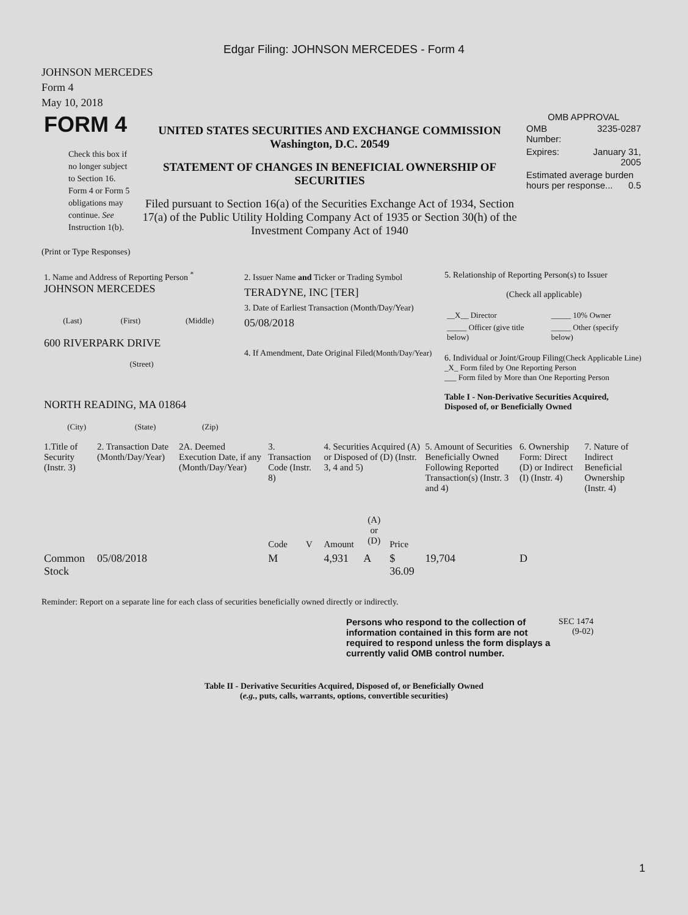Edgar Filing: JOHNSON MERCEDES - Form 4
JOHNSON MERCEDES
Form 4
May 10, 2018
| FORM 4 Check this box if no longer subject to Section 16. Form 4 or Form 5 obligations may continue. See Instruction 1(b). | UNITED STATES SECURITIES AND EXCHANGE COMMISSION Washington, D.C. 20549 STATEMENT OF CHANGES IN BENEFICIAL OWNERSHIP OF SECURITIES Filed pursuant to Section 16(a) of the Securities Exchange Act of 1934, Section 17(a) of the Public Utility Holding Company Act of 1935 or Section 30(h) of the Investment Company Act of 1940 | OMB APPROVAL / OMB Number: / 3235-0287 / / Expires: / January 31, 2005 / / Estimated average burden hours per response... 0.5 / / |
(Print or Type Responses)
| 1. Name and Address of Reporting Person <sup>*</sup> JOHNSON MERCEDES / (Last) / (First) / (Middle) / 600 RIVERPARK DRIVE (Street) NORTH READING, MA 01864 / (City) / (State) / (Zip) / | 2. Issuer Name and Ticker or Trading Symbol TERADYNE, INC [TER] 3. Date of Earliest Transaction (Month/Day/Year) 05/08/2018 4. If Amendment, Date Original Filed (Month/Day/Year) | 5. Relationship of Reporting Person(s) to Issuer (Check all applicable) / __X__ Director / _____ 10% Owner / / _____ Officer (give title below) / _____ Other (specify below) / 6. Individual or Joint/Group Filing (Check Applicable Line) _X_ Form filed by One Reporting Person ___ Form filed by More than One Reporting Person Table I - Non-Derivative Securities Acquired, Disposed of, or Beneficially Owned |
| 1.Title of Security (Instr. 3) | 2. Transaction Date (Month/Day/Year) | 2A. Deemed Execution Date, if any (Month/Day/Year) | 3. Transaction Code (Instr. 8) | | 4. Securities Acquired (A) or Disposed of (D) (Instr. 3, 4 and 5) | | | 5. Amount of Securities Beneficially Owned Following Reported Transaction(s) (Instr. 3 and 4) | 6. Ownership Form: Direct (D) or Indirect (I) (Instr. 4) | 7. Nature of Indirect Beneficial Ownership (Instr. 4) |
| --- | --- | --- | --- | --- | --- | --- | --- | --- | --- | --- |
| | | | Code | V | Amount | (A) or (D) | Price | | | |
| Common Stock | 05/08/2018 | | M | | 4,931 | A | $ 36.09 | 19,704 | D | |
Reminder: Report on a separate line for each class of securities beneficially owned directly or indirectly.
| Persons who respond to the collection of information contained in this form are not required to respond unless the form displays a currently valid OMB control number. | SEC 1474 (9-02) |
Table II - Derivative Securities Acquired, Disposed of, or Beneficially Owned
(e.g., puts, calls, warrants, options, convertible securities)
1